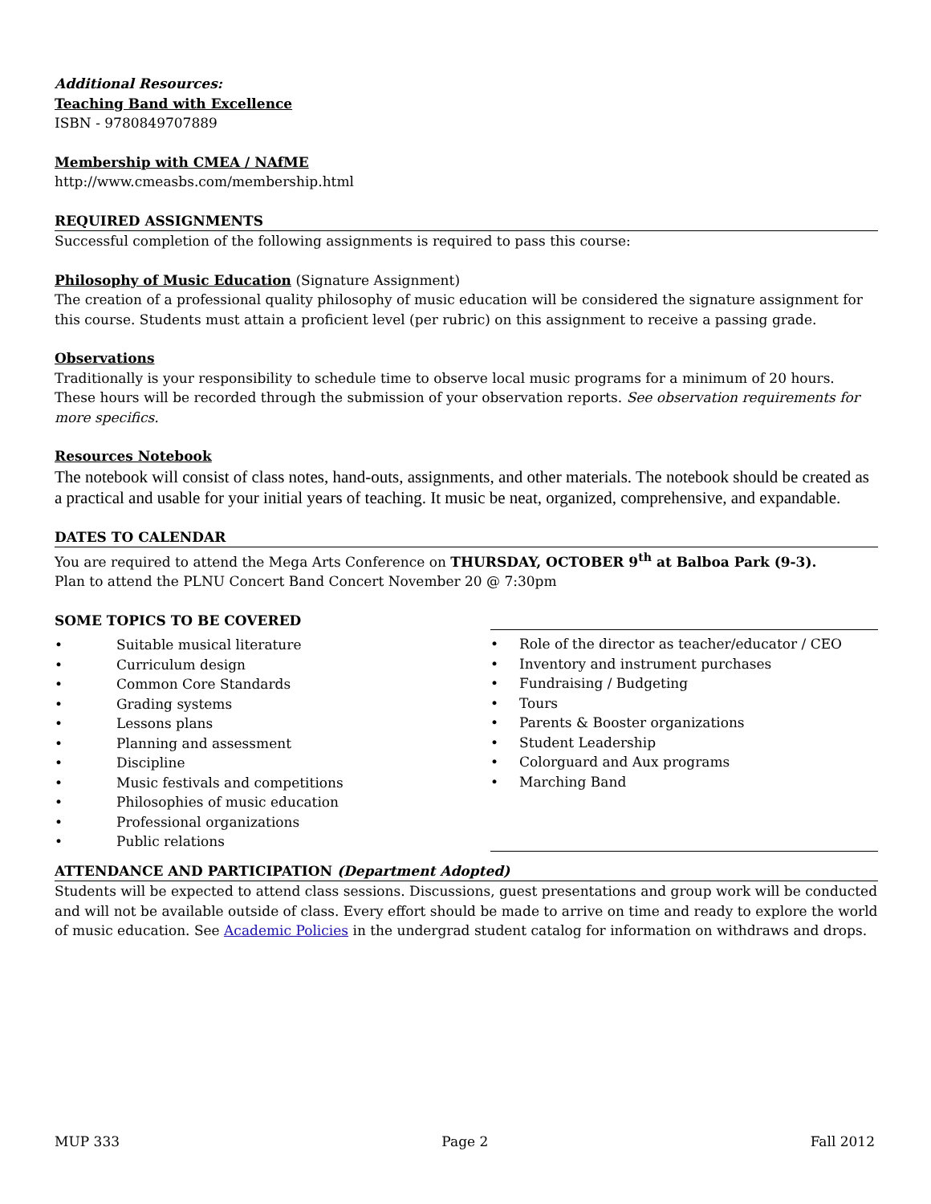Additional Resources:
Teaching Band with Excellence
ISBN - 9780849707889
Membership with CMEA / NAfME
http://www.cmeasbs.com/membership.html
REQUIRED ASSIGNMENTS
Successful completion of the following assignments is required to pass this course:
Philosophy of Music Education (Signature Assignment)
The creation of a professional quality philosophy of music education will be considered the signature assignment for this course. Students must attain a proficient level (per rubric) on this assignment to receive a passing grade.
Observations
Traditionally is your responsibility to schedule time to observe local music programs for a minimum of 20 hours. These hours will be recorded through the submission of your observation reports. See observation requirements for more specifics.
Resources Notebook
The notebook will consist of class notes, hand-outs, assignments, and other materials. The notebook should be created as a practical and usable for your initial years of teaching. It music be neat, organized, comprehensive, and expandable.
DATES TO CALENDAR
You are required to attend the Mega Arts Conference on THURSDAY, OCTOBER 9<sup>th</sup> at Balboa Park (9-3).
Plan to attend the PLNU Concert Band Concert November 20 @ 7:30pm
SOME TOPICS TO BE COVERED
• Suitable musical literature
• Curriculum design
• Common Core Standards
• Grading systems
• Lessons plans
• Planning and assessment
• Discipline
• Music festivals and competitions
• Philosophies of music education
• Professional organizations
• Public relations
• Role of the director as teacher/educator / CEO
• Inventory and instrument purchases
• Fundraising / Budgeting
• Tours
• Parents & Booster organizations
• Student Leadership
• Colorguard and Aux programs
• Marching Band
ATTENDANCE AND PARTICIPATION (Department Adopted)
Students will be expected to attend class sessions. Discussions, guest presentations and group work will be conducted and will not be available outside of class. Every effort should be made to arrive on time and ready to explore the world of music education. See Academic Policies in the undergrad student catalog for information on withdraws and drops.
MUP 333 Page 2 Fall 2012